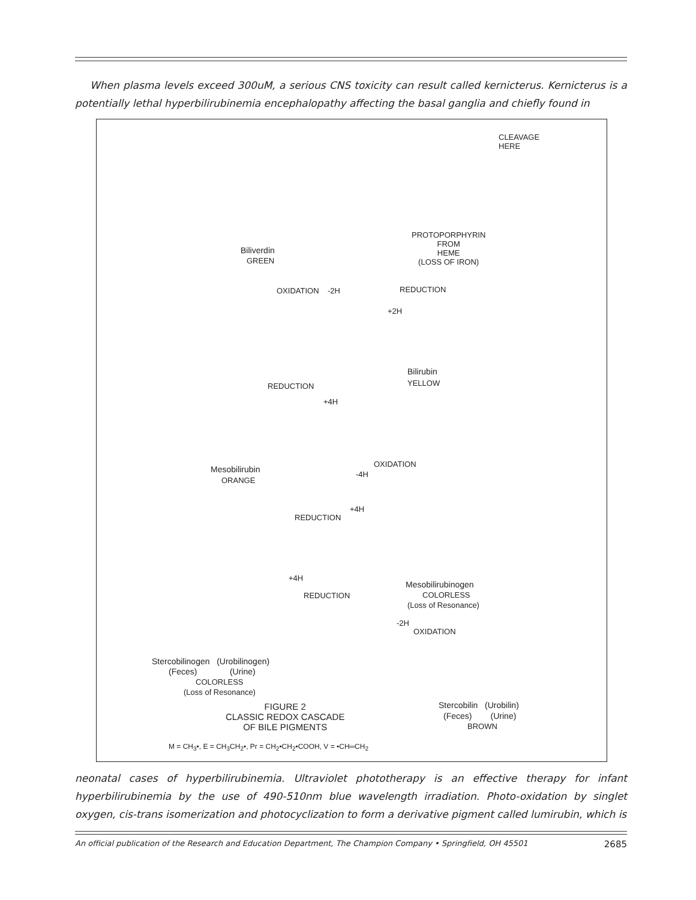When plasma levels exceed 300uM, a serious CNS toxicity can result called kernicterus. Kernicterus is a potentially lethal hyperbilirubinemia encephalopathy affecting the basal ganglia and chiefly found in
CLEAVAGE
HERE
PROTOPORPHYRIN
FROM
HEME
(LOSS OF IRON)
Biliverdin
GREEN
OXIDATION -2H REDUCTION
+2H
Bilirubin
YELLOW
REDUCTION
+4H
Mesobilirubin
ORANGE
OXIDATION
-4H
REDUCTION
+4H
Mesobilirubinogen
COLORLESS
(Loss of Resonance)
+4H
REDUCTION
-2H
OXIDATION
Stercobilinogen (Urobilinogen)
(Feces) (Urine)
COLORLESS
(Loss of Resonance)
Stercobilin (Urobilin)
(Feces) (Urine)
BROWN
FIGURE 2
CLASSIC REDOX CASCADE
OF BILE PIGMENTS
M = CH<sub>3</sub>•, E = CH<sub>3</sub>CH<sub>2</sub>•, Pr = CH<sub>2</sub>•CH<sub>2</sub>•COOH, V = •CH═CH<sub>2</sub>
neonatal cases of hyperbilirubinemia. Ultraviolet phototherapy is an effective therapy for infant hyperbilirubinemia by the use of 490-510nm blue wavelength irradiation. Photo-oxidation by singlet oxygen, cis-trans isomerization and photocyclization to form a derivative pigment called lumirubin, which is
An official publication of the Research and Education Department, The Champion Company • Springfield, OH 45501 2685